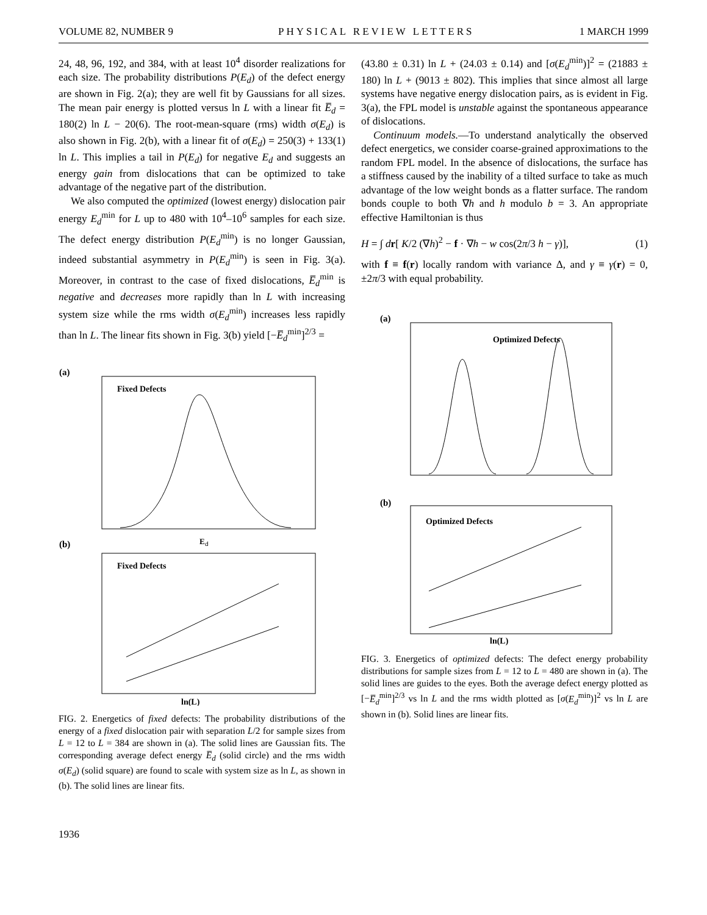VOLUME 82, NUMBER 9 PHYSICAL REVIEW LETTERS 1 MARCH 1999
24, 48, 96, 192, and 384, with at least 10<sup>4</sup> disorder realizations for each size. The probability distributions P(E<sub>d</sub>) of the defect energy are shown in Fig. 2(a); they are well fit by Gaussians for all sizes. The mean pair energy is plotted versus ln L with a linear fit E̅<sub>d</sub> = 180(2) ln L − 20(6). The root-mean-square (rms) width σ(E<sub>d</sub>) is also shown in Fig. 2(b), with a linear fit of σ(E<sub>d</sub>) = 250(3) + 133(1) ln L. This implies a tail in P(E<sub>d</sub>) for negative E<sub>d</sub> and suggests an energy gain from dislocations that can be optimized to take advantage of the negative part of the distribution.
We also computed the optimized (lowest energy) dislocation pair energy E<sub>d</sub><sup>min</sup> for L up to 480 with 10<sup>4</sup>–10<sup>6</sup> samples for each size. The defect energy distribution P(E<sub>d</sub><sup>min</sup>) is no longer Gaussian, indeed substantial asymmetry in P(E<sub>d</sub><sup>min</sup>) is seen in Fig. 3(a). Moreover, in contrast to the case of fixed dislocations, E̅<sub>d</sub><sup>min</sup> is negative and decreases more rapidly than ln L with increasing system size while the rms width σ(E<sub>d</sub><sup>min</sup>) increases less rapidly than ln L. The linear fits shown in Fig. 3(b) yield [−E̅<sub>d</sub><sup>min</sup>]<sup>2/3</sup> =
(a)
Fixed Defects
E
d
(b)
Fixed Defects
ln(L)
FIG. 2. Energetics of fixed defects: The probability distributions of the energy of a fixed dislocation pair with separation L/2 for sample sizes from L = 12 to L = 384 are shown in (a). The solid lines are Gaussian fits. The corresponding average defect energy E̅<sub>d</sub> (solid circle) and the rms width σ(E<sub>d</sub>) (solid square) are found to scale with system size as ln L, as shown in (b). The solid lines are linear fits.
(43.80 ± 0.31) ln L + (24.03 ± 0.14) and [σ(E<sub>d</sub><sup>min</sup>)]<sup>2</sup> = (21883 ± 180) ln L + (9013 ± 802). This implies that since almost all large systems have negative energy dislocation pairs, as is evident in Fig. 3(a), the FPL model is unstable against the spontaneous appearance of dislocations.
Continuum models.—To understand analytically the observed defect energetics, we consider coarse-grained approximations to the random FPL model. In the absence of dislocations, the surface has a stiffness caused by the inability of a tilted surface to take as much advantage of the low weight bonds as a flatter surface. The random bonds couple to both ∇h and h modulo b = 3. An appropriate effective Hamiltonian is thus
H = ∫ dr[ K/2 (∇h)<sup>2</sup> − f · ∇h − w cos(2π/3 h − γ)], (1)
with f ≡ f(r) locally random with variance Δ, and γ ≡ γ(r) = 0, ±2π/3 with equal probability.
(a)
Optimized Defects
(b)
Optimized Defects
ln(L)
FIG. 3. Energetics of optimized defects: The defect energy probability distributions for sample sizes from L = 12 to L = 480 are shown in (a). The solid lines are guides to the eyes. Both the average defect energy plotted as [−E̅<sub>d</sub><sup>min</sup>]<sup>2/3</sup> vs ln L and the rms width plotted as [σ(E<sub>d</sub><sup>min</sup>)]<sup>2</sup> vs ln L are shown in (b). Solid lines are linear fits.
1936